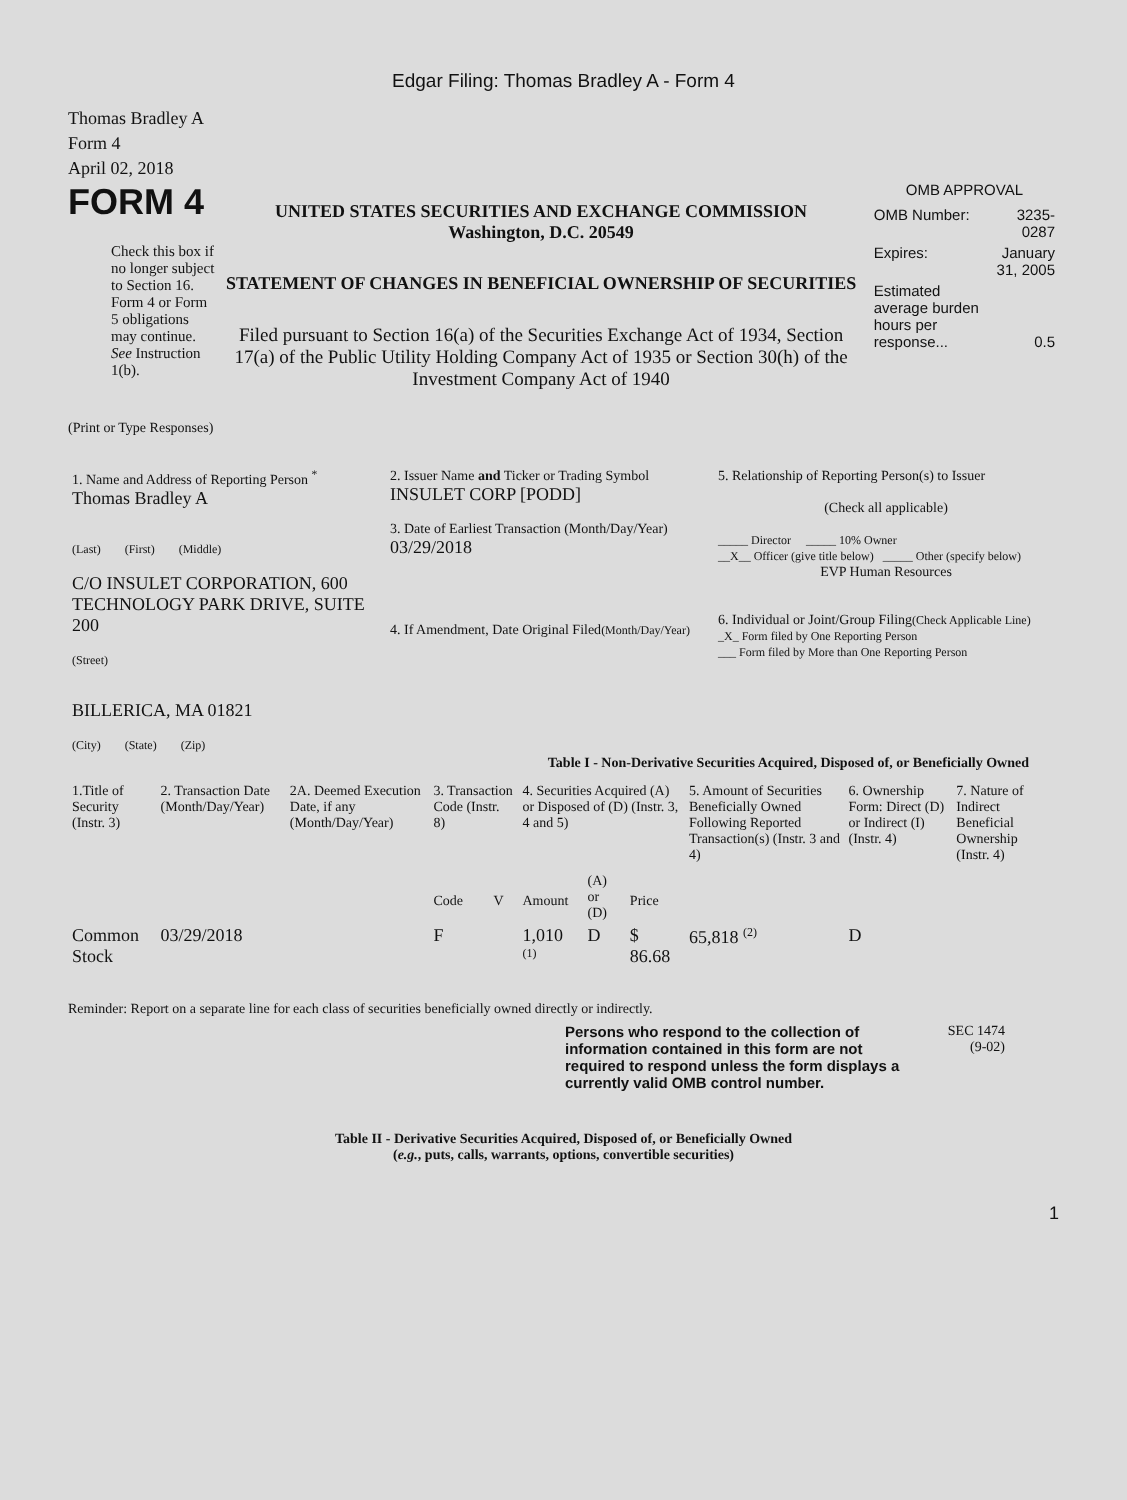Edgar Filing: Thomas Bradley A - Form 4
Thomas Bradley A
Form 4
April 02, 2018
FORM 4
Check this box if no longer subject to Section 16. Form 4 or Form 5 obligations may continue. See Instruction 1(b).
UNITED STATES SECURITIES AND EXCHANGE COMMISSION
Washington, D.C. 20549
STATEMENT OF CHANGES IN BENEFICIAL OWNERSHIP OF SECURITIES
Filed pursuant to Section 16(a) of the Securities Exchange Act of 1934, Section 17(a) of the Public Utility Holding Company Act of 1935 or Section 30(h) of the Investment Company Act of 1940
OMB APPROVAL
| OMB Number: | 3235-0287 |
| Expires: | January 31, 2005 |
| Estimated average burden hours per response... | 0.5 |
(Print or Type Responses)
| 1. Name and Address of Reporting Person <sup>*</sup> Thomas Bradley A (Last) (First) (Middle) C/O INSULET CORPORATION, 600 TECHNOLOGY PARK DRIVE, SUITE 200 (Street) BILLERICA, MA 01821 (City) (State) (Zip) | 2. Issuer Name and Ticker or Trading Symbol INSULET CORP [PODD] 3. Date of Earliest Transaction (Month/Day/Year) 03/29/2018 4. If Amendment, Date Original Filed (Month/Day/Year) | 5. Relationship of Reporting Person(s) to Issuer (Check all applicable) _____ Director _____ 10% Owner __X__ Officer (give title below) _____ Other (specify below) EVP Human Resources 6. Individual or Joint/Group Filing (Check Applicable Line) _X_ Form filed by One Reporting Person ___ Form filed by More than One Reporting Person |
Table I - Non-Derivative Securities Acquired, Disposed of, or Beneficially Owned
| 1.Title of Security (Instr. 3) | 2. Transaction Date (Month/Day/Year) | 2A. Deemed Execution Date, if any (Month/Day/Year) | 3. Transaction Code (Instr. 8) | | 4. Securities Acquired (A) or Disposed of (D) (Instr. 3, 4 and 5) | | | 5. Amount of Securities Beneficially Owned Following Reported Transaction(s) (Instr. 3 and 4) | 6. Ownership Form: Direct (D) or Indirect (I) (Instr. 4) | 7. Nature of Indirect Beneficial Ownership (Instr. 4) |
| --- | --- | --- | --- | --- | --- | --- | --- | --- | --- | --- |
| | | | Code | V | Amount | (A) or (D) | Price | | | |
| Common Stock | 03/29/2018 | | F | | 1,010 <sup>(1)</sup> | D | $ 86.68 | 65,818 <sup>(2)</sup> | D | |
Reminder: Report on a separate line for each class of securities beneficially owned directly or indirectly.
Persons who respond to the collection of information contained in this form are not required to respond unless the form displays a currently valid OMB control number.
SEC 1474
(9-02)
Table II - Derivative Securities Acquired, Disposed of, or Beneficially Owned
(e.g., puts, calls, warrants, options, convertible securities)
1